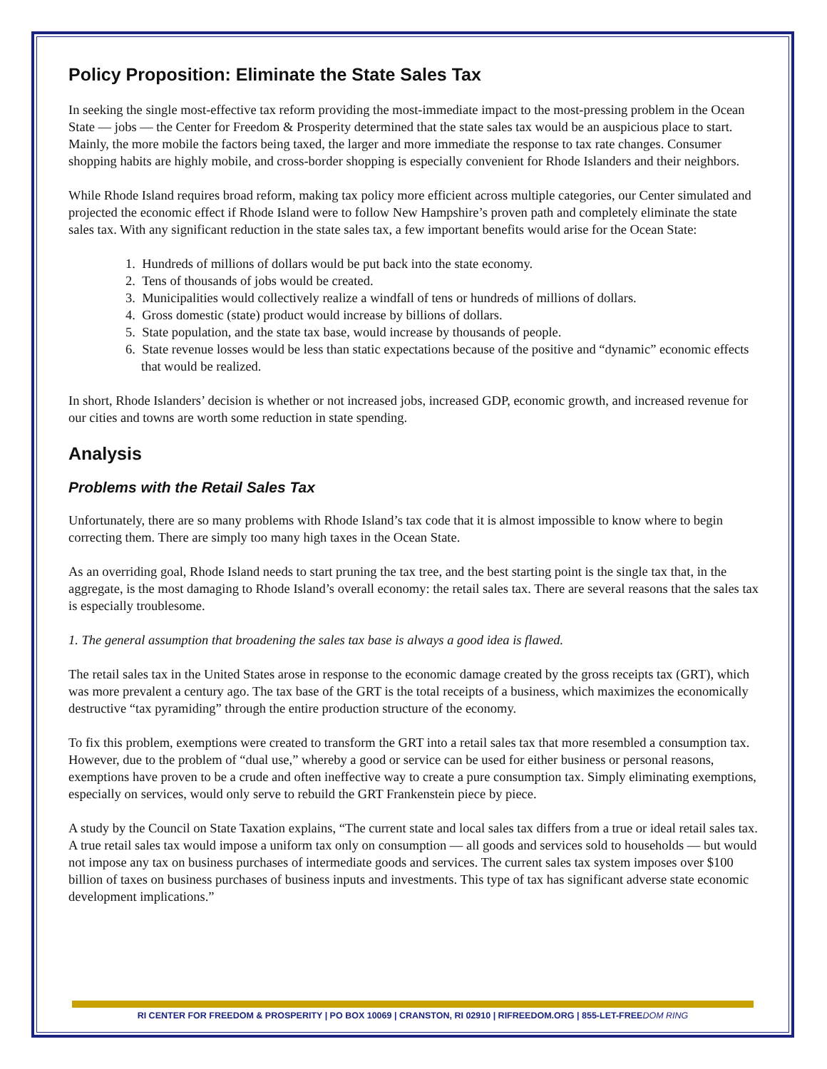Policy Proposition: Eliminate the State Sales Tax
In seeking the single most-effective tax reform providing the most-immediate impact to the most-pressing problem in the Ocean State — jobs — the Center for Freedom & Prosperity determined that the state sales tax would be an auspicious place to start. Mainly, the more mobile the factors being taxed, the larger and more immediate the response to tax rate changes. Consumer shopping habits are highly mobile, and cross-border shopping is especially convenient for Rhode Islanders and their neighbors.
While Rhode Island requires broad reform, making tax policy more efficient across multiple categories, our Center simulated and projected the economic effect if Rhode Island were to follow New Hampshire’s proven path and completely eliminate the state sales tax. With any significant reduction in the state sales tax, a few important benefits would arise for the Ocean State:
1. Hundreds of millions of dollars would be put back into the state economy.
2. Tens of thousands of jobs would be created.
3. Municipalities would collectively realize a windfall of tens or hundreds of millions of dollars.
4. Gross domestic (state) product would increase by billions of dollars.
5. State population, and the state tax base, would increase by thousands of people.
6. State revenue losses would be less than static expectations because of the positive and “dynamic” economic effects that would be realized.
In short, Rhode Islanders’ decision is whether or not increased jobs, increased GDP, economic growth, and increased revenue for our cities and towns are worth some reduction in state spending.
Analysis
Problems with the Retail Sales Tax
Unfortunately, there are so many problems with Rhode Island’s tax code that it is almost impossible to know where to begin correcting them. There are simply too many high taxes in the Ocean State.
As an overriding goal, Rhode Island needs to start pruning the tax tree, and the best starting point is the single tax that, in the aggregate, is the most damaging to Rhode Island’s overall economy: the retail sales tax. There are several reasons that the sales tax is especially troublesome.
1. The general assumption that broadening the sales tax base is always a good idea is flawed.
The retail sales tax in the United States arose in response to the economic damage created by the gross receipts tax (GRT), which was more prevalent a century ago. The tax base of the GRT is the total receipts of a business, which maximizes the economically destructive “tax pyramiding” through the entire production structure of the economy.
To fix this problem, exemptions were created to transform the GRT into a retail sales tax that more resembled a consumption tax. However, due to the problem of “dual use,” whereby a good or service can be used for either business or personal reasons, exemptions have proven to be a crude and often ineffective way to create a pure consumption tax. Simply eliminating exemptions, especially on services, would only serve to rebuild the GRT Frankenstein piece by piece.
A study by the Council on State Taxation explains, “The current state and local sales tax differs from a true or ideal retail sales tax. A true retail sales tax would impose a uniform tax only on consumption — all goods and services sold to households — but would not impose any tax on business purchases of intermediate goods and services. The current sales tax system imposes over $100 billion of taxes on business purchases of business inputs and investments. This type of tax has significant adverse state economic development implications.”
RI CENTER FOR FREEDOM & PROSPERITY | PO BOX 10069 | CRANSTON, RI 02910 | RIFREEDOM.ORG | 855-LET-FREEDOM RING